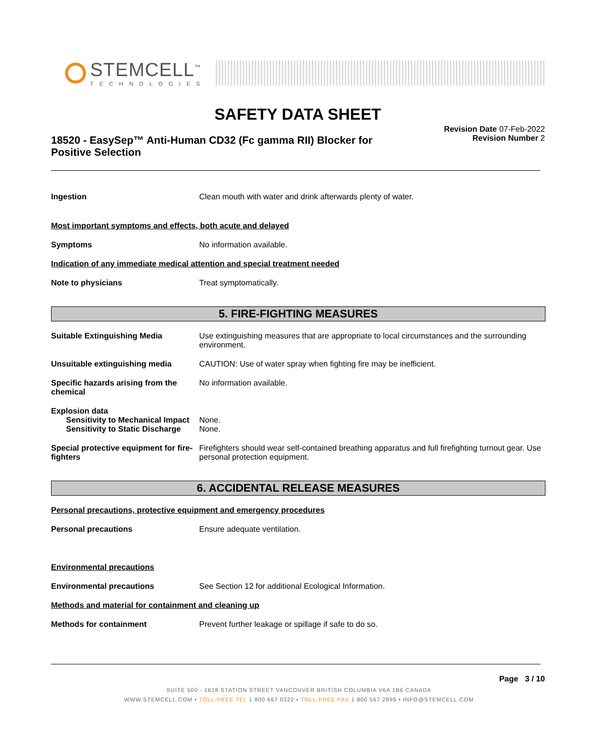STEMCELL<sup>™</sup>
TECHNOLOGIES
SAFETY DATA SHEET
18520 - EasySep™ Anti-Human CD32 (Fc gamma RII) Blocker for Positive Selection
Revision Date 07-Feb-2022
Revision Number 2
Ingestion Clean mouth with water and drink afterwards plenty of water.
Most important symptoms and effects, both acute and delayed
Symptoms No information available.
Indication of any immediate medical attention and special treatment needed
Note to physicians Treat symptomatically.
5. FIRE-FIGHTING MEASURES
Suitable Extinguishing Media Use extinguishing measures that are appropriate to local circumstances and the surrounding environment.
Unsuitable extinguishing media CAUTION: Use of water spray when fighting fire may be inefficient.
Specific hazards arising from the chemical
No information available.
Explosion data
Sensitivity to Mechanical Impact
None.
Sensitivity to Static Discharge
None.
Special protective equipment for fire-fighters
Firefighters should wear self-contained breathing apparatus and full firefighting turnout gear. Use personal protection equipment.
6. ACCIDENTAL RELEASE MEASURES
Personal precautions, protective equipment and emergency procedures
Personal precautions Ensure adequate ventilation.
Environmental precautions
Environmental precautions See Section 12 for additional Ecological Information.
Methods and material for containment and cleaning up
Methods for containment Prevent further leakage or spillage if safe to do so.
Page 3 / 10
SUITE 500 - 1618 STATION STREET VANCOUVER BRITISH COLUMBIA V6A 1B6 CANADA
WWW.STEMCELL.COM • TOLL-FREE TEL 1 800 667 0322 • TOLL-FREE FAX 1 800 567 2899 • INFO@STEMCELL.COM